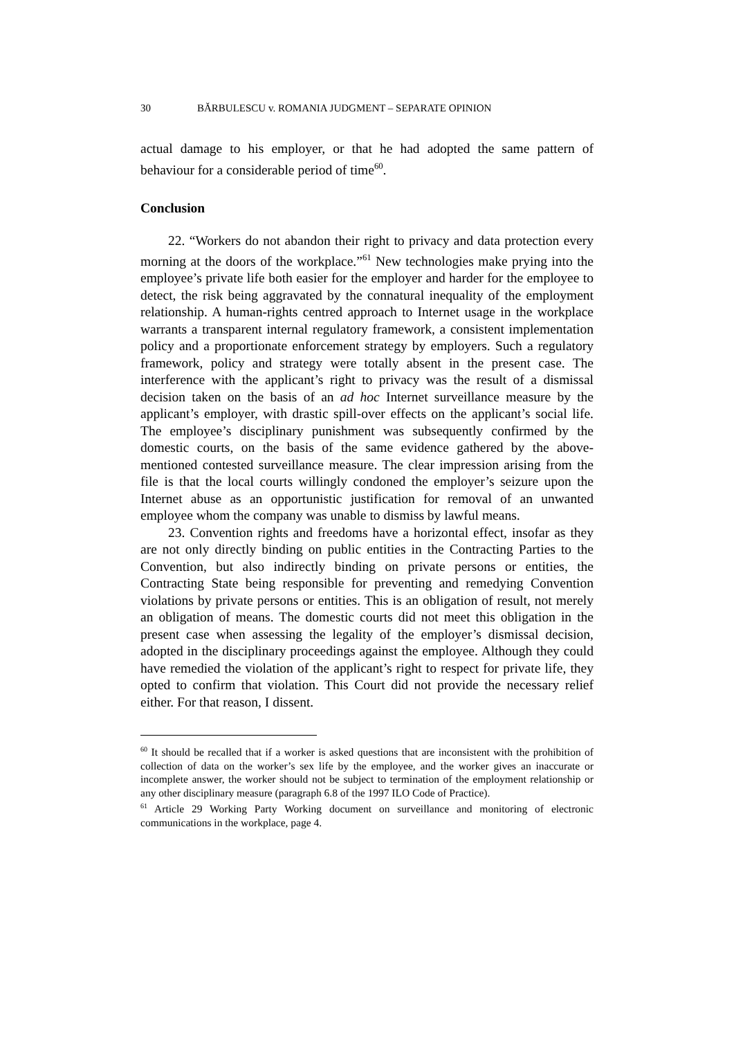30 BĂRBULESCU v. ROMANIA JUDGMENT – SEPARATE OPINION
actual damage to his employer, or that he had adopted the same pattern of behaviour for a considerable period of time<sup>60</sup>.
Conclusion
22. “Workers do not abandon their right to privacy and data protection every morning at the doors of the workplace.”<sup>61</sup> New technologies make prying into the employee’s private life both easier for the employer and harder for the employee to detect, the risk being aggravated by the connatural inequality of the employment relationship. A human-rights centred approach to Internet usage in the workplace warrants a transparent internal regulatory framework, a consistent implementation policy and a proportionate enforcement strategy by employers. Such a regulatory framework, policy and strategy were totally absent in the present case. The interference with the applicant’s right to privacy was the result of a dismissal decision taken on the basis of an ad hoc Internet surveillance measure by the applicant’s employer, with drastic spill-over effects on the applicant’s social life. The employee’s disciplinary punishment was subsequently confirmed by the domestic courts, on the basis of the same evidence gathered by the above-mentioned contested surveillance measure. The clear impression arising from the file is that the local courts willingly condoned the employer’s seizure upon the Internet abuse as an opportunistic justification for removal of an unwanted employee whom the company was unable to dismiss by lawful means.
23. Convention rights and freedoms have a horizontal effect, insofar as they are not only directly binding on public entities in the Contracting Parties to the Convention, but also indirectly binding on private persons or entities, the Contracting State being responsible for preventing and remedying Convention violations by private persons or entities. This is an obligation of result, not merely an obligation of means. The domestic courts did not meet this obligation in the present case when assessing the legality of the employer’s dismissal decision, adopted in the disciplinary proceedings against the employee. Although they could have remedied the violation of the applicant’s right to respect for private life, they opted to confirm that violation. This Court did not provide the necessary relief either. For that reason, I dissent.
<sup>60</sup> It should be recalled that if a worker is asked questions that are inconsistent with the prohibition of collection of data on the worker’s sex life by the employee, and the worker gives an inaccurate or incomplete answer, the worker should not be subject to termination of the employment relationship or any other disciplinary measure (paragraph 6.8 of the 1997 ILO Code of Practice).
<sup>61</sup> Article 29 Working Party Working document on surveillance and monitoring of electronic communications in the workplace, page 4.